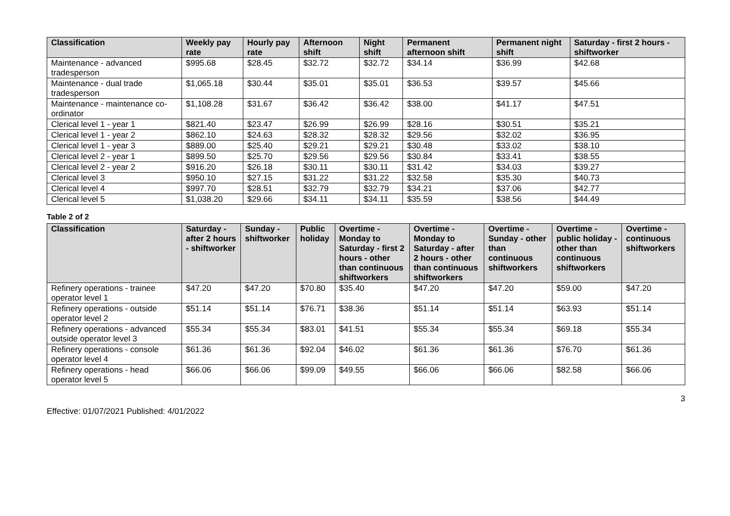| Classification | Weekly pay rate | Hourly pay rate | Afternoon shift | Night shift | Permanent afternoon shift | Permanent night shift | Saturday - first 2 hours - shiftworker |
| --- | --- | --- | --- | --- | --- | --- | --- |
| Maintenance - advanced tradesperson | $995.68 | $28.45 | $32.72 | $32.72 | $34.14 | $36.99 | $42.68 |
| Maintenance - dual trade tradesperson | $1,065.18 | $30.44 | $35.01 | $35.01 | $36.53 | $39.57 | $45.66 |
| Maintenance - maintenance co-ordinator | $1,108.28 | $31.67 | $36.42 | $36.42 | $38.00 | $41.17 | $47.51 |
| Clerical level 1 - year 1 | $821.40 | $23.47 | $26.99 | $26.99 | $28.16 | $30.51 | $35.21 |
| Clerical level 1 - year 2 | $862.10 | $24.63 | $28.32 | $28.32 | $29.56 | $32.02 | $36.95 |
| Clerical level 1 - year 3 | $889.00 | $25.40 | $29.21 | $29.21 | $30.48 | $33.02 | $38.10 |
| Clerical level 2 - year 1 | $899.50 | $25.70 | $29.56 | $29.56 | $30.84 | $33.41 | $38.55 |
| Clerical level 2 - year 2 | $916.20 | $26.18 | $30.11 | $30.11 | $31.42 | $34.03 | $39.27 |
| Clerical level 3 | $950.10 | $27.15 | $31.22 | $31.22 | $32.58 | $35.30 | $40.73 |
| Clerical level 4 | $997.70 | $28.51 | $32.79 | $32.79 | $34.21 | $37.06 | $42.77 |
| Clerical level 5 | $1,038.20 | $29.66 | $34.11 | $34.11 | $35.59 | $38.56 | $44.49 |
Table 2 of 2
| Classification | Saturday - after 2 hours - shiftworker | Sunday - shiftworker | Public holiday | Overtime - Monday to Saturday - first 2 hours - other than continuous shiftworkers | Overtime - Monday to Saturday - after 2 hours - other than continuous shiftworkers | Overtime - Sunday - other than continuous shiftworkers | Overtime - public holiday - other than continuous shiftworkers | Overtime - continuous shiftworkers |
| --- | --- | --- | --- | --- | --- | --- | --- | --- |
| Refinery operations - trainee operator level 1 | $47.20 | $47.20 | $70.80 | $35.40 | $47.20 | $47.20 | $59.00 | $47.20 |
| Refinery operations - outside operator level 2 | $51.14 | $51.14 | $76.71 | $38.36 | $51.14 | $51.14 | $63.93 | $51.14 |
| Refinery operations - advanced outside operator level 3 | $55.34 | $55.34 | $83.01 | $41.51 | $55.34 | $55.34 | $69.18 | $55.34 |
| Refinery operations - console operator level 4 | $61.36 | $61.36 | $92.04 | $46.02 | $61.36 | $61.36 | $76.70 | $61.36 |
| Refinery operations - head operator level 5 | $66.06 | $66.06 | $99.09 | $49.55 | $66.06 | $66.06 | $82.58 | $66.06 |
3
Effective: 01/07/2021 Published: 4/01/2022